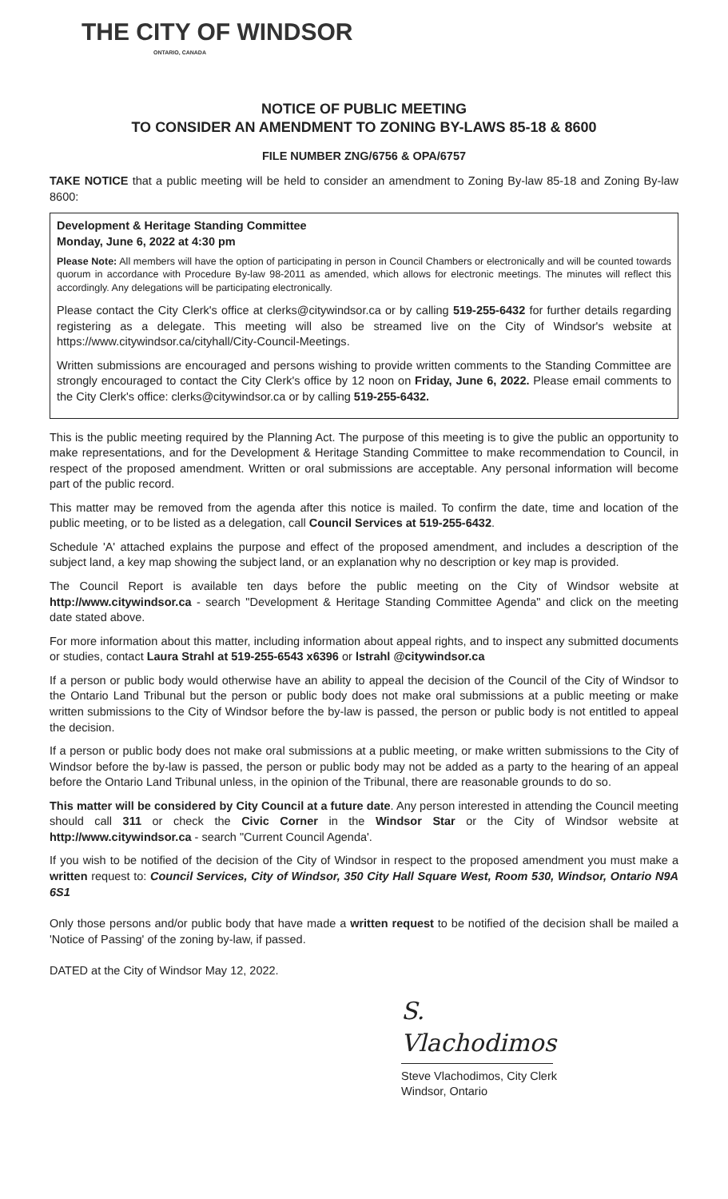THE CITY OF WINDSOR
ONTARIO, CANADA
NOTICE OF PUBLIC MEETING
TO CONSIDER AN AMENDMENT TO ZONING BY-LAWS 85-18 & 8600
FILE NUMBER ZNG/6756 & OPA/6757
TAKE NOTICE that a public meeting will be held to consider an amendment to Zoning By-law 85-18 and Zoning By-law 8600:
Development & Heritage Standing Committee
Monday, June 6, 2022 at 4:30 pm
Please Note: All members will have the option of participating in person in Council Chambers or electronically and will be counted towards quorum in accordance with Procedure By-law 98-2011 as amended, which allows for electronic meetings. The minutes will reflect this accordingly. Any delegations will be participating electronically.
Please contact the City Clerk's office at clerks@citywindsor.ca or by calling 519-255-6432 for further details regarding registering as a delegate. This meeting will also be streamed live on the City of Windsor's website at https://www.citywindsor.ca/cityhall/City-Council-Meetings.
Written submissions are encouraged and persons wishing to provide written comments to the Standing Committee are strongly encouraged to contact the City Clerk's office by 12 noon on Friday, June 6, 2022. Please email comments to the City Clerk's office: clerks@citywindsor.ca or by calling 519-255-6432.
This is the public meeting required by the Planning Act. The purpose of this meeting is to give the public an opportunity to make representations, and for the Development & Heritage Standing Committee to make recommendation to Council, in respect of the proposed amendment. Written or oral submissions are acceptable. Any personal information will become part of the public record.
This matter may be removed from the agenda after this notice is mailed. To confirm the date, time and location of the public meeting, or to be listed as a delegation, call Council Services at 519-255-6432.
Schedule 'A' attached explains the purpose and effect of the proposed amendment, and includes a description of the subject land, a key map showing the subject land, or an explanation why no description or key map is provided.
The Council Report is available ten days before the public meeting on the City of Windsor website at http://www.citywindsor.ca - search "Development & Heritage Standing Committee Agenda" and click on the meeting date stated above.
For more information about this matter, including information about appeal rights, and to inspect any submitted documents or studies, contact Laura Strahl at 519-255-6543 x6396 or lstrahl @citywindsor.ca
If a person or public body would otherwise have an ability to appeal the decision of the Council of the City of Windsor to the Ontario Land Tribunal but the person or public body does not make oral submissions at a public meeting or make written submissions to the City of Windsor before the by-law is passed, the person or public body is not entitled to appeal the decision.
If a person or public body does not make oral submissions at a public meeting, or make written submissions to the City of Windsor before the by-law is passed, the person or public body may not be added as a party to the hearing of an appeal before the Ontario Land Tribunal unless, in the opinion of the Tribunal, there are reasonable grounds to do so.
This matter will be considered by City Council at a future date. Any person interested in attending the Council meeting should call 311 or check the Civic Corner in the Windsor Star or the City of Windsor website at http://www.citywindsor.ca - search "Current Council Agenda'.
If you wish to be notified of the decision of the City of Windsor in respect to the proposed amendment you must make a written request to: Council Services, City of Windsor, 350 City Hall Square West, Room 530, Windsor, Ontario N9A 6S1
Only those persons and/or public body that have made a written request to be notified of the decision shall be mailed a 'Notice of Passing' of the zoning by-law, if passed.
DATED at the City of Windsor May 12, 2022.
S. Vlachodimos
Steve Vlachodimos, City Clerk
Windsor, Ontario